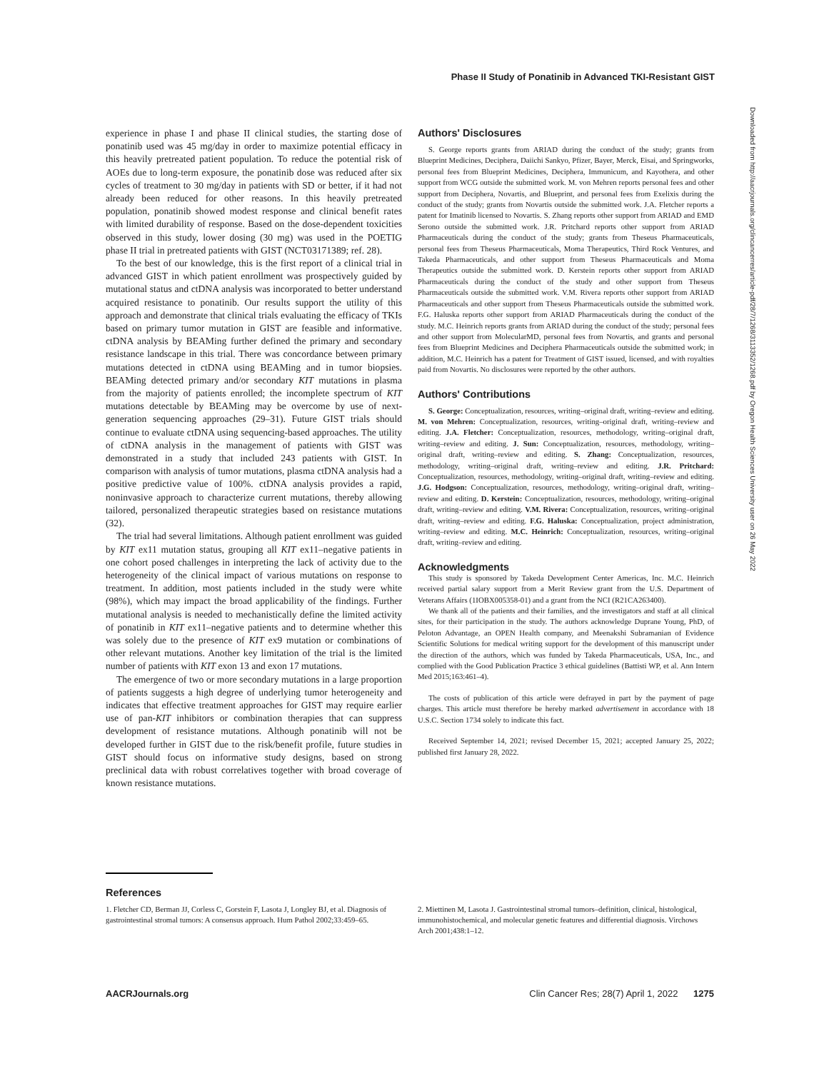Phase II Study of Ponatinib in Advanced TKI-Resistant GIST
experience in phase I and phase II clinical studies, the starting dose of ponatinib used was 45 mg/day in order to maximize potential efficacy in this heavily pretreated patient population. To reduce the potential risk of AOEs due to long-term exposure, the ponatinib dose was reduced after six cycles of treatment to 30 mg/day in patients with SD or better, if it had not already been reduced for other reasons. In this heavily pretreated population, ponatinib showed modest response and clinical benefit rates with limited durability of response. Based on the dose-dependent toxicities observed in this study, lower dosing (30 mg) was used in the POETIG phase II trial in pretreated patients with GIST (NCT03171389; ref. 28).
To the best of our knowledge, this is the first report of a clinical trial in advanced GIST in which patient enrollment was prospectively guided by mutational status and ctDNA analysis was incorporated to better understand acquired resistance to ponatinib. Our results support the utility of this approach and demonstrate that clinical trials evaluating the efficacy of TKIs based on primary tumor mutation in GIST are feasible and informative. ctDNA analysis by BEAMing further defined the primary and secondary resistance landscape in this trial. There was concordance between primary mutations detected in ctDNA using BEAMing and in tumor biopsies. BEAMing detected primary and/or secondary KIT mutations in plasma from the majority of patients enrolled; the incomplete spectrum of KIT mutations detectable by BEAMing may be overcome by use of next-generation sequencing approaches (29–31). Future GIST trials should continue to evaluate ctDNA using sequencing-based approaches. The utility of ctDNA analysis in the management of patients with GIST was demonstrated in a study that included 243 patients with GIST. In comparison with analysis of tumor mutations, plasma ctDNA analysis had a positive predictive value of 100%. ctDNA analysis provides a rapid, noninvasive approach to characterize current mutations, thereby allowing tailored, personalized therapeutic strategies based on resistance mutations (32).
The trial had several limitations. Although patient enrollment was guided by KIT ex11 mutation status, grouping all KIT ex11–negative patients in one cohort posed challenges in interpreting the lack of activity due to the heterogeneity of the clinical impact of various mutations on response to treatment. In addition, most patients included in the study were white (98%), which may impact the broad applicability of the findings. Further mutational analysis is needed to mechanistically define the limited activity of ponatinib in KIT ex11–negative patients and to determine whether this was solely due to the presence of KIT ex9 mutation or combinations of other relevant mutations. Another key limitation of the trial is the limited number of patients with KIT exon 13 and exon 17 mutations.
The emergence of two or more secondary mutations in a large proportion of patients suggests a high degree of underlying tumor heterogeneity and indicates that effective treatment approaches for GIST may require earlier use of pan-KIT inhibitors or combination therapies that can suppress development of resistance mutations. Although ponatinib will not be developed further in GIST due to the risk/benefit profile, future studies in GIST should focus on informative study designs, based on strong preclinical data with robust correlatives together with broad coverage of known resistance mutations.
Authors' Disclosures
S. George reports grants from ARIAD during the conduct of the study; grants from Blueprint Medicines, Deciphera, Daiichi Sankyo, Pfizer, Bayer, Merck, Eisai, and Springworks, personal fees from Blueprint Medicines, Deciphera, Immunicum, and Kayothera, and other support from WCG outside the submitted work. M. von Mehren reports personal fees and other support from Deciphera, Novartis, and Blueprint, and personal fees from Exelixis during the conduct of the study; grants from Novartis outside the submitted work. J.A. Fletcher reports a patent for Imatinib licensed to Novartis. S. Zhang reports other support from ARIAD and EMD Serono outside the submitted work. J.R. Pritchard reports other support from ARIAD Pharmaceuticals during the conduct of the study; grants from Theseus Pharmaceuticals, personal fees from Theseus Pharmaceuticals, Moma Therapeutics, Third Rock Ventures, and Takeda Pharmaceuticals, and other support from Theseus Pharmaceuticals and Moma Therapeutics outside the submitted work. D. Kerstein reports other support from ARIAD Pharmaceuticals during the conduct of the study and other support from Theseus Pharmaceuticals outside the submitted work. V.M. Rivera reports other support from ARIAD Pharmaceuticals and other support from Theseus Pharmaceuticals outside the submitted work. F.G. Haluska reports other support from ARIAD Pharmaceuticals during the conduct of the study. M.C. Heinrich reports grants from ARIAD during the conduct of the study; personal fees and other support from MolecularMD, personal fees from Novartis, and grants and personal fees from Blueprint Medicines and Deciphera Pharmaceuticals outside the submitted work; in addition, M.C. Heinrich has a patent for Treatment of GIST issued, licensed, and with royalties paid from Novartis. No disclosures were reported by the other authors.
Authors' Contributions
S. George: Conceptualization, resources, writing–original draft, writing–review and editing. M. von Mehren: Conceptualization, resources, writing–original draft, writing–review and editing. J.A. Fletcher: Conceptualization, resources, methodology, writing–original draft, writing–review and editing. J. Sun: Conceptualization, resources, methodology, writing–original draft, writing–review and editing. S. Zhang: Conceptualization, resources, methodology, writing–original draft, writing–review and editing. J.R. Pritchard: Conceptualization, resources, methodology, writing–original draft, writing–review and editing. J.G. Hodgson: Conceptualization, resources, methodology, writing–original draft, writing–review and editing. D. Kerstein: Conceptualization, resources, methodology, writing–original draft, writing–review and editing. V.M. Rivera: Conceptualization, resources, writing–original draft, writing–review and editing. F.G. Haluska: Conceptualization, project administration, writing–review and editing. M.C. Heinrich: Conceptualization, resources, writing–original draft, writing–review and editing.
Acknowledgments
This study is sponsored by Takeda Development Center Americas, Inc. M.C. Heinrich received partial salary support from a Merit Review grant from the U.S. Department of Veterans Affairs (1IOBX005358-01) and a grant from the NCI (R21CA263400).
We thank all of the patients and their families, and the investigators and staff at all clinical sites, for their participation in the study. The authors acknowledge Duprane Young, PhD, of Peloton Advantage, an OPEN Health company, and Meenakshi Subramanian of Evidence Scientific Solutions for medical writing support for the development of this manuscript under the direction of the authors, which was funded by Takeda Pharmaceuticals, USA, Inc., and complied with the Good Publication Practice 3 ethical guidelines (Battisti WP, et al. Ann Intern Med 2015;163:461–4).
The costs of publication of this article were defrayed in part by the payment of page charges. This article must therefore be hereby marked advertisement in accordance with 18 U.S.C. Section 1734 solely to indicate this fact.
Received September 14, 2021; revised December 15, 2021; accepted January 25, 2022; published first January 28, 2022.
References
1. Fletcher CD, Berman JJ, Corless C, Gorstein F, Lasota J, Longley BJ, et al. Diagnosis of gastrointestinal stromal tumors: A consensus approach. Hum Pathol 2002;33:459–65.
2. Miettinen M, Lasota J. Gastrointestinal stromal tumors–definition, clinical, histological, immunohistochemical, and molecular genetic features and differential diagnosis. Virchows Arch 2001;438:1–12.
AACRJournals.org Clin Cancer Res; 28(7) April 1, 2022 1275
Downloaded from http://aacrjournals.org/clincancerres/article-pdf/28/7/1268/3113352/1268.pdf by Oregon Health Sciences University user on 26 May 2022